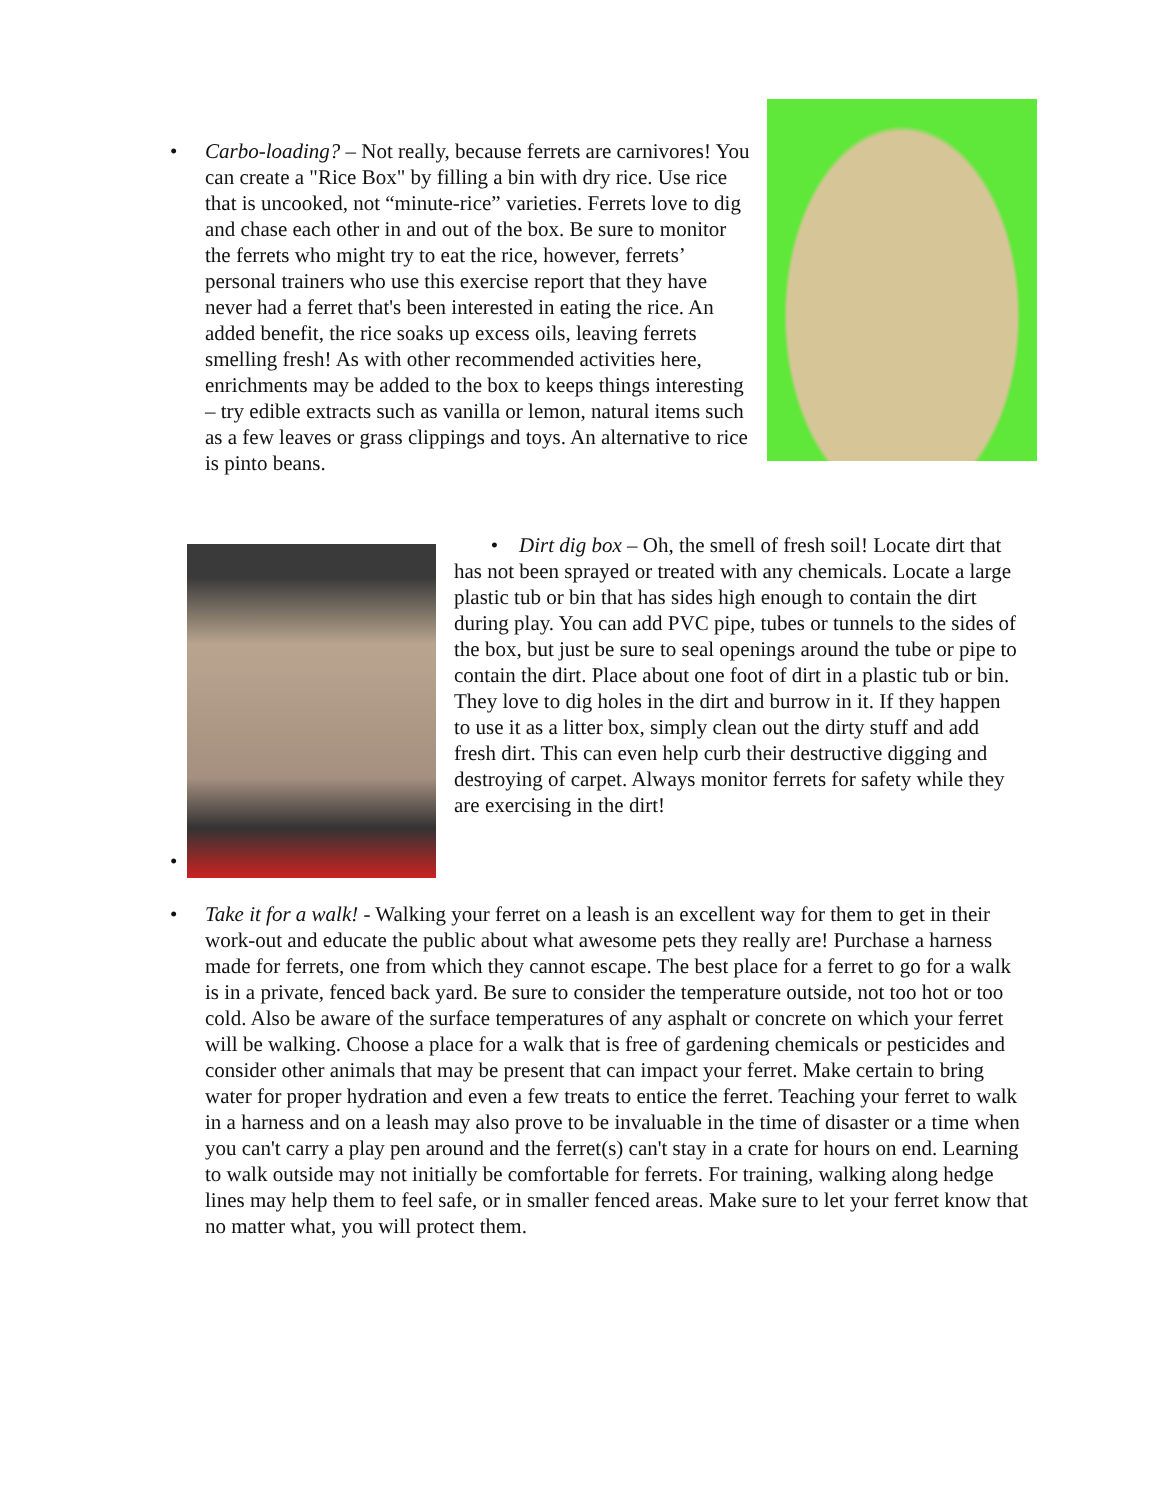• Carbo-loading? – Not really, because ferrets are carnivores! You can create a "Rice Box" by filling a bin with dry rice. Use rice that is uncooked, not “minute-rice” varieties. Ferrets love to dig and chase each other in and out of the box. Be sure to monitor the ferrets who might try to eat the rice, however, ferrets’ personal trainers who use this exercise report that they have never had a ferret that's been interested in eating the rice. An added benefit, the rice soaks up excess oils, leaving ferrets smelling fresh! As with other recommended activities here, enrichments may be added to the box to keeps things interesting – try edible extracts such as vanilla or lemon, natural items such as a few leaves or grass clippings and toys. An alternative to rice is pinto beans.
•
• Dirt dig box – Oh, the smell of fresh soil! Locate dirt that has not been sprayed or treated with any chemicals. Locate a large plastic tub or bin that has sides high enough to contain the dirt during play. You can add PVC pipe, tubes or tunnels to the sides of the box, but just be sure to seal openings around the tube or pipe to contain the dirt. Place about one foot of dirt in a plastic tub or bin. They love to dig holes in the dirt and burrow in it. If they happen to use it as a litter box, simply clean out the dirty stuff and add fresh dirt. This can even help curb their destructive digging and destroying of carpet. Always monitor ferrets for safety while they are exercising in the dirt!
• Take it for a walk! - Walking your ferret on a leash is an excellent way for them to get in their work-out and educate the public about what awesome pets they really are! Purchase a harness made for ferrets, one from which they cannot escape. The best place for a ferret to go for a walk is in a private, fenced back yard. Be sure to consider the temperature outside, not too hot or too cold. Also be aware of the surface temperatures of any asphalt or concrete on which your ferret will be walking. Choose a place for a walk that is free of gardening chemicals or pesticides and consider other animals that may be present that can impact your ferret. Make certain to bring water for proper hydration and even a few treats to entice the ferret. Teaching your ferret to walk in a harness and on a leash may also prove to be invaluable in the time of disaster or a time when you can't carry a play pen around and the ferret(s) can't stay in a crate for hours on end. Learning to walk outside may not initially be comfortable for ferrets. For training, walking along hedge lines may help them to feel safe, or in smaller fenced areas. Make sure to let your ferret know that no matter what, you will protect them.